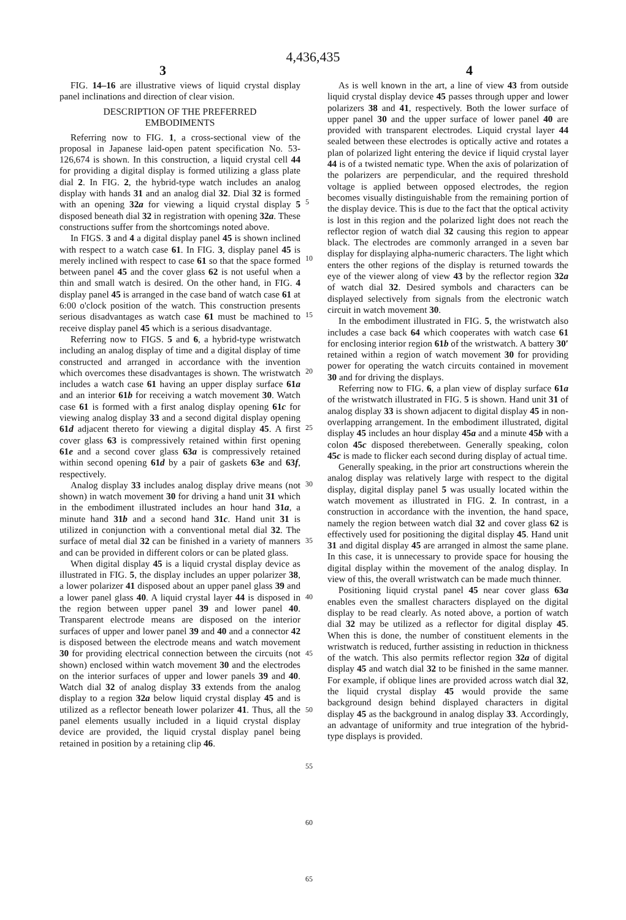4,436,435
3 4
FIG. 14–16 are illustrative views of liquid crystal display panel inclinations and direction of clear vision.
DESCRIPTION OF THE PREFERRED
EMBODIMENTS
Referring now to FIG. 1, a cross-sectional view of the proposal in Japanese laid-open patent specification No. 53-126,674 is shown. In this construction, a liquid crystal cell 44 for providing a digital display is formed utilizing a glass plate dial 2. In FIG. 2, the hybrid-type watch includes an analog display with hands 31 and an analog dial 32. Dial 32 is formed with an opening 32a for viewing a liquid crystal display 5 disposed beneath dial 32 in registration with opening 32a. These constructions suffer from the shortcomings noted above.
In FIGS. 3 and 4 a digital display panel 45 is shown inclined with respect to a watch case 61. In FIG. 3, display panel 45 is merely inclined with respect to case 61 so that the space formed between panel 45 and the cover glass 62 is not useful when a thin and small watch is desired. On the other hand, in FIG. 4 display panel 45 is arranged in the case band of watch case 61 at 6:00 o'clock position of the watch. This construction presents serious disadvantages as watch case 61 must be machined to receive display panel 45 which is a serious disadvantage.
Referring now to FIGS. 5 and 6, a hybrid-type wristwatch including an analog display of time and a digital display of time constructed and arranged in accordance with the invention which overcomes these disadvantages is shown. The wristwatch includes a watch case 61 having an upper display surface 61a and an interior 61b for receiving a watch movement 30. Watch case 61 is formed with a first analog display opening 61c for viewing analog display 33 and a second digital display opening 61d adjacent thereto for viewing a digital display 45. A first cover glass 63 is compressively retained within first opening 61e and a second cover glass 63a is compressively retained within second opening 61d by a pair of gaskets 63e and 63f, respectively.
Analog display 33 includes analog display drive means (not shown) in watch movement 30 for driving a hand unit 31 which in the embodiment illustrated includes an hour hand 31a, a minute hand 31b and a second hand 31c. Hand unit 31 is utilized in conjunction with a conventional metal dial 32. The surface of metal dial 32 can be finished in a variety of manners and can be provided in different colors or can be plated glass.
When digital display 45 is a liquid crystal display device as illustrated in FIG. 5, the display includes an upper polarizer 38, a lower polarizer 41 disposed about an upper panel glass 39 and a lower panel glass 40. A liquid crystal layer 44 is disposed in the region between upper panel 39 and lower panel 40. Transparent electrode means are disposed on the interior surfaces of upper and lower panel 39 and 40 and a connector 42 is disposed between the electrode means and watch movement 30 for providing electrical connection between the circuits (not shown) enclosed within watch movement 30 and the electrodes on the interior surfaces of upper and lower panels 39 and 40. Watch dial 32 of analog display 33 extends from the analog display to a region 32a below liquid crystal display 45 and is utilized as a reflector beneath lower polarizer 41. Thus, all the panel elements usually included in a liquid crystal display device are provided, the liquid crystal display panel being retained in position by a retaining clip 46.
5
10
15
20
25
30
35
40
45
50
55
60
65
As is well known in the art, a line of view 43 from outside liquid crystal display device 45 passes through upper and lower polarizers 38 and 41, respectively. Both the lower surface of upper panel 30 and the upper surface of lower panel 40 are provided with transparent electrodes. Liquid crystal layer 44 sealed between these electrodes is optically active and rotates a plan of polarized light entering the device if liquid crystal layer 44 is of a twisted nematic type. When the axis of polarization of the polarizers are perpendicular, and the required threshold voltage is applied between opposed electrodes, the region becomes visually distinguishable from the remaining portion of the display device. This is due to the fact that the optical activity is lost in this region and the polarized light does not reach the reflector region of watch dial 32 causing this region to appear black. The electrodes are commonly arranged in a seven bar display for displaying alpha-numeric characters. The light which enters the other regions of the display is returned towards the eye of the viewer along of view 43 by the reflector region 32a of watch dial 32. Desired symbols and characters can be displayed selectively from signals from the electronic watch circuit in watch movement 30.
In the embodiment illustrated in FIG. 5, the wristwatch also includes a case back 64 which cooperates with watch case 61 for enclosing interior region 61b of the wristwatch. A battery 30′ retained within a region of watch movement 30 for providing power for operating the watch circuits contained in movement 30 and for driving the displays.
Referring now to FIG. 6, a plan view of display surface 61a of the wristwatch illustrated in FIG. 5 is shown. Hand unit 31 of analog display 33 is shown adjacent to digital display 45 in non-overlapping arrangement. In the embodiment illustrated, digital display 45 includes an hour display 45a and a minute 45b with a colon 45c disposed therebetween. Generally speaking, colon 45c is made to flicker each second during display of actual time.
Generally speaking, in the prior art constructions wherein the analog display was relatively large with respect to the digital display, digital display panel 5 was usually located within the watch movement as illustrated in FIG. 2. In contrast, in a construction in accordance with the invention, the hand space, namely the region between watch dial 32 and cover glass 62 is effectively used for positioning the digital display 45. Hand unit 31 and digital display 45 are arranged in almost the same plane. In this case, it is unnecessary to provide space for housing the digital display within the movement of the analog display. In view of this, the overall wristwatch can be made much thinner.
Positioning liquid crystal panel 45 near cover glass 63a enables even the smallest characters displayed on the digital display to be read clearly. As noted above, a portion of watch dial 32 may be utilized as a reflector for digital display 45. When this is done, the number of constituent elements in the wristwatch is reduced, further assisting in reduction in thickness of the watch. This also permits reflector region 32a of digital display 45 and watch dial 32 to be finished in the same manner. For example, if oblique lines are provided across watch dial 32, the liquid crystal display 45 would provide the same background design behind displayed characters in digital display 45 as the background in analog display 33. Accordingly, an advantage of uniformity and true integration of the hybrid-type displays is provided.